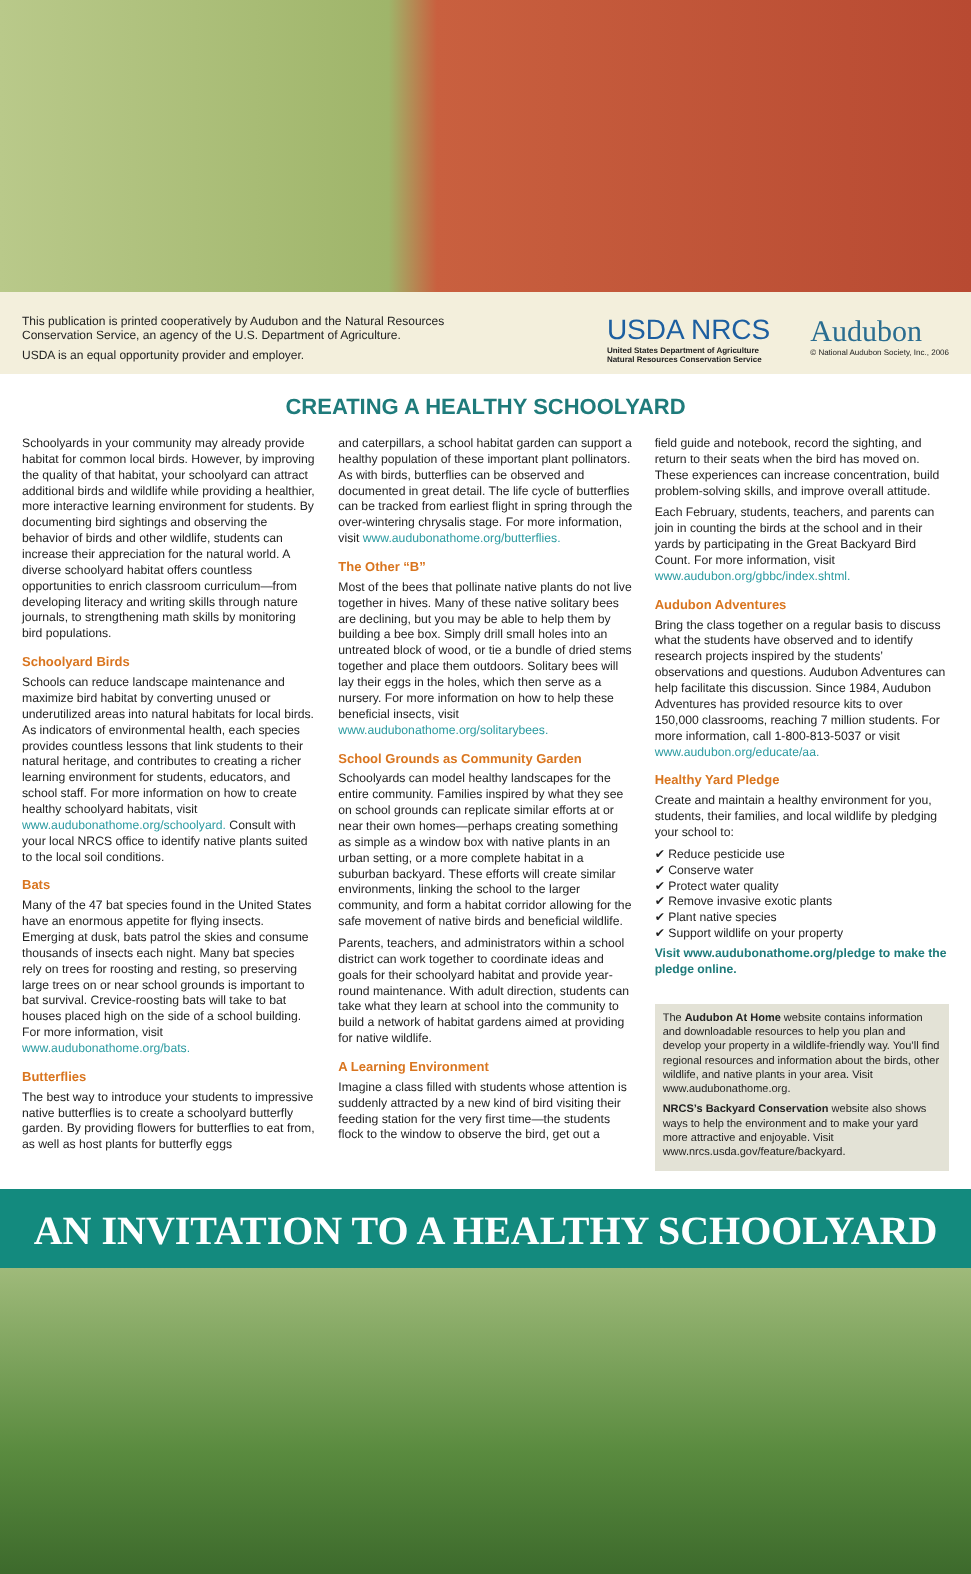This publication is printed cooperatively by Audubon and the Natural Resources
Conservation Service, an agency of the U.S. Department of Agriculture.
USDA is an equal opportunity provider and employer.
USDA NRCS
United States Department of Agriculture
Natural Resources Conservation Service
Audubon
© National Audubon Society, Inc., 2006
CREATING A HEALTHY SCHOOLYARD
Schoolyards in your community may already provide habitat for common local birds. However, by improving the quality of that habitat, your schoolyard can attract additional birds and wildlife while providing a healthier, more interactive learning environment for students. By documenting bird sightings and observing the behavior of birds and other wildlife, students can increase their appreciation for the natural world. A diverse schoolyard habitat offers countless opportunities to enrich classroom curriculum—from developing literacy and writing skills through nature journals, to strengthening math skills by monitoring bird populations.
Schoolyard Birds
Schools can reduce landscape maintenance and maximize bird habitat by converting unused or underutilized areas into natural habitats for local birds. As indicators of environmental health, each species provides countless lessons that link students to their natural heritage, and contributes to creating a richer learning environment for students, educators, and school staff. For more information on how to create healthy schoolyard habitats, visit www.audubonathome.org/schoolyard. Consult with your local NRCS office to identify native plants suited to the local soil conditions.
Bats
Many of the 47 bat species found in the United States have an enormous appetite for flying insects. Emerging at dusk, bats patrol the skies and consume thousands of insects each night. Many bat species rely on trees for roosting and resting, so preserving large trees on or near school grounds is important to bat survival. Crevice-roosting bats will take to bat houses placed high on the side of a school building. For more information, visit www.audubonathome.org/bats.
Butterflies
The best way to introduce your students to impressive native butterflies is to create a schoolyard butterfly garden. By providing flowers for butterflies to eat from, as well as host plants for butterfly eggs
and caterpillars, a school habitat garden can support a healthy population of these important plant pollinators. As with birds, butterflies can be observed and documented in great detail. The life cycle of butterflies can be tracked from earliest flight in spring through the over-wintering chrysalis stage. For more information, visit www.audubonathome.org/butterflies.
The Other “B”
Most of the bees that pollinate native plants do not live together in hives. Many of these native solitary bees are declining, but you may be able to help them by building a bee box. Simply drill small holes into an untreated block of wood, or tie a bundle of dried stems together and place them outdoors. Solitary bees will lay their eggs in the holes, which then serve as a nursery. For more information on how to help these beneficial insects, visit www.audubonathome.org/solitarybees.
School Grounds as Community Garden
Schoolyards can model healthy landscapes for the entire community. Families inspired by what they see on school grounds can replicate similar efforts at or near their own homes—perhaps creating something as simple as a window box with native plants in an urban setting, or a more complete habitat in a suburban backyard. These efforts will create similar environments, linking the school to the larger community, and form a habitat corridor allowing for the safe movement of native birds and beneficial wildlife.
Parents, teachers, and administrators within a school district can work together to coordinate ideas and goals for their schoolyard habitat and provide year-round maintenance. With adult direction, students can take what they learn at school into the community to build a network of habitat gardens aimed at providing for native wildlife.
A Learning Environment
Imagine a class filled with students whose attention is suddenly attracted by a new kind of bird visiting their feeding station for the very first time—the students flock to the window to observe the bird, get out a
field guide and notebook, record the sighting, and return to their seats when the bird has moved on. These experiences can increase concentration, build problem-solving skills, and improve overall attitude.
Each February, students, teachers, and parents can join in counting the birds at the school and in their yards by participating in the Great Backyard Bird Count. For more information, visit www.audubon.org/gbbc/index.shtml.
Audubon Adventures
Bring the class together on a regular basis to discuss what the students have observed and to identify research projects inspired by the students’ observations and questions. Audubon Adventures can help facilitate this discussion. Since 1984, Audubon Adventures has provided resource kits to over 150,000 classrooms, reaching 7 million students. For more information, call 1-800-813-5037 or visit www.audubon.org/educate/aa.
Healthy Yard Pledge
Create and maintain a healthy environment for you, students, their families, and local wildlife by pledging your school to:
✔ Reduce pesticide use
✔ Conserve water
✔ Protect water quality
✔ Remove invasive exotic plants
✔ Plant native species
✔ Support wildlife on your property
Visit www.audubonathome.org/pledge to make the pledge online.
The Audubon At Home website contains information and downloadable resources to help you plan and develop your property in a wildlife-friendly way. You’ll find regional resources and information about the birds, other wildlife, and native plants in your area. Visit www.audubonathome.org.
NRCS’s Backyard Conservation website also shows ways to help the environment and to make your yard more attractive and enjoyable. Visit www.nrcs.usda.gov/feature/backyard.
AN INVITATION TO A HEALTHY SCHOOLYARD